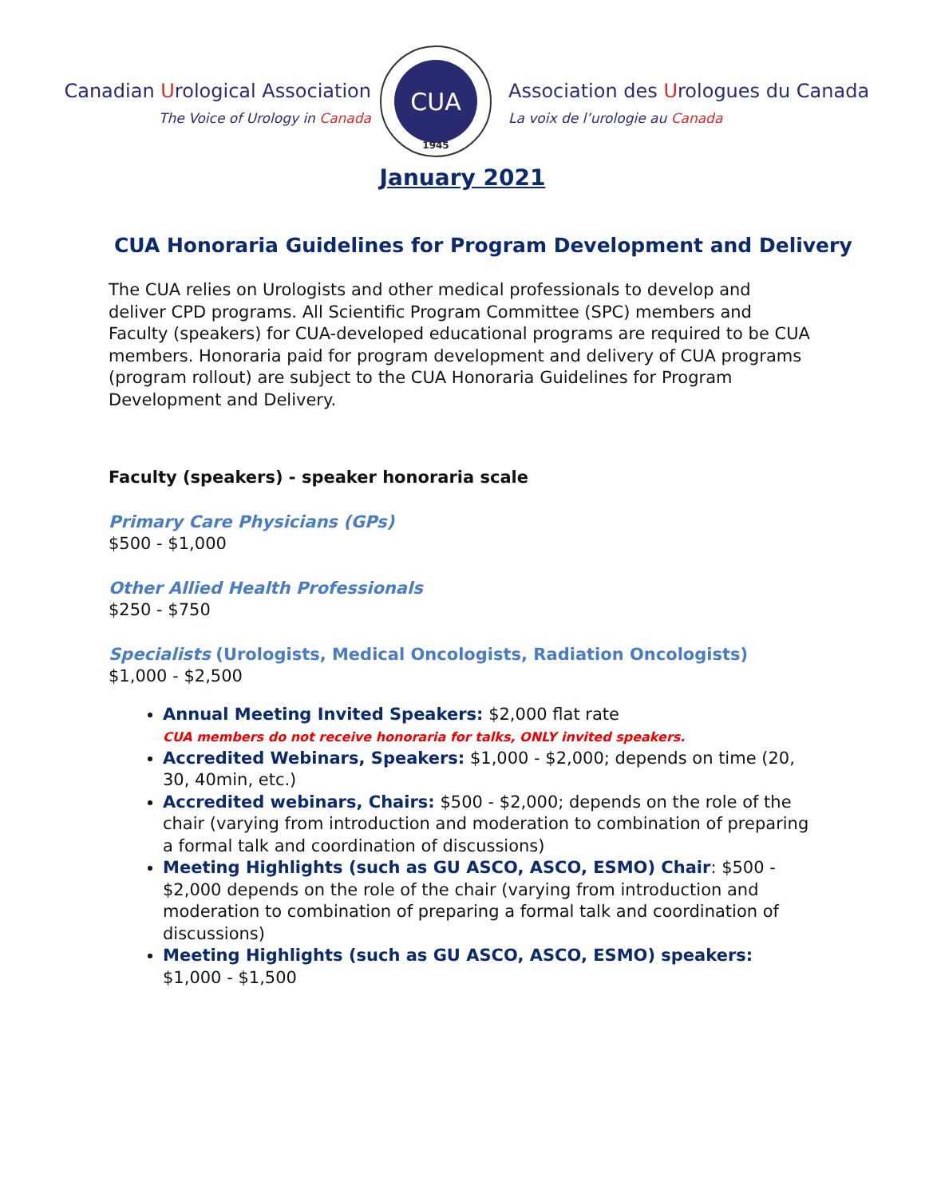Canadian Urological Association
The Voice of Urology in Canada
CUA
1945
Association des Urologues du Canada
La voix de l’urologie au Canada
January 2021
CUA Honoraria Guidelines for Program Development and Delivery
The CUA relies on Urologists and other medical professionals to develop and deliver CPD programs. All Scientific Program Committee (SPC) members and Faculty (speakers) for CUA-developed educational programs are required to be CUA members. Honoraria paid for program development and delivery of CUA programs (program rollout) are subject to the CUA Honoraria Guidelines for Program Development and Delivery.
Faculty (speakers) - speaker honoraria scale
Primary Care Physicians (GPs)
$500 - $1,000
Other Allied Health Professionals
$250 - $750
Specialists (Urologists, Medical Oncologists, Radiation Oncologists)
$1,000 - $2,500
Annual Meeting Invited Speakers: $2,000 flat rate
CUA members do not receive honoraria for talks, ONLY invited speakers.
Accredited Webinars, Speakers: $1,000 - $2,000; depends on time (20, 30, 40min, etc.)
Accredited webinars, Chairs: $500 - $2,000; depends on the role of the chair (varying from introduction and moderation to combination of preparing a formal talk and coordination of discussions)
Meeting Highlights (such as GU ASCO, ASCO, ESMO) Chair: $500 - $2,000 depends on the role of the chair (varying from introduction and moderation to combination of preparing a formal talk and coordination of discussions)
Meeting Highlights (such as GU ASCO, ASCO, ESMO) speakers: $1,000 - $1,500